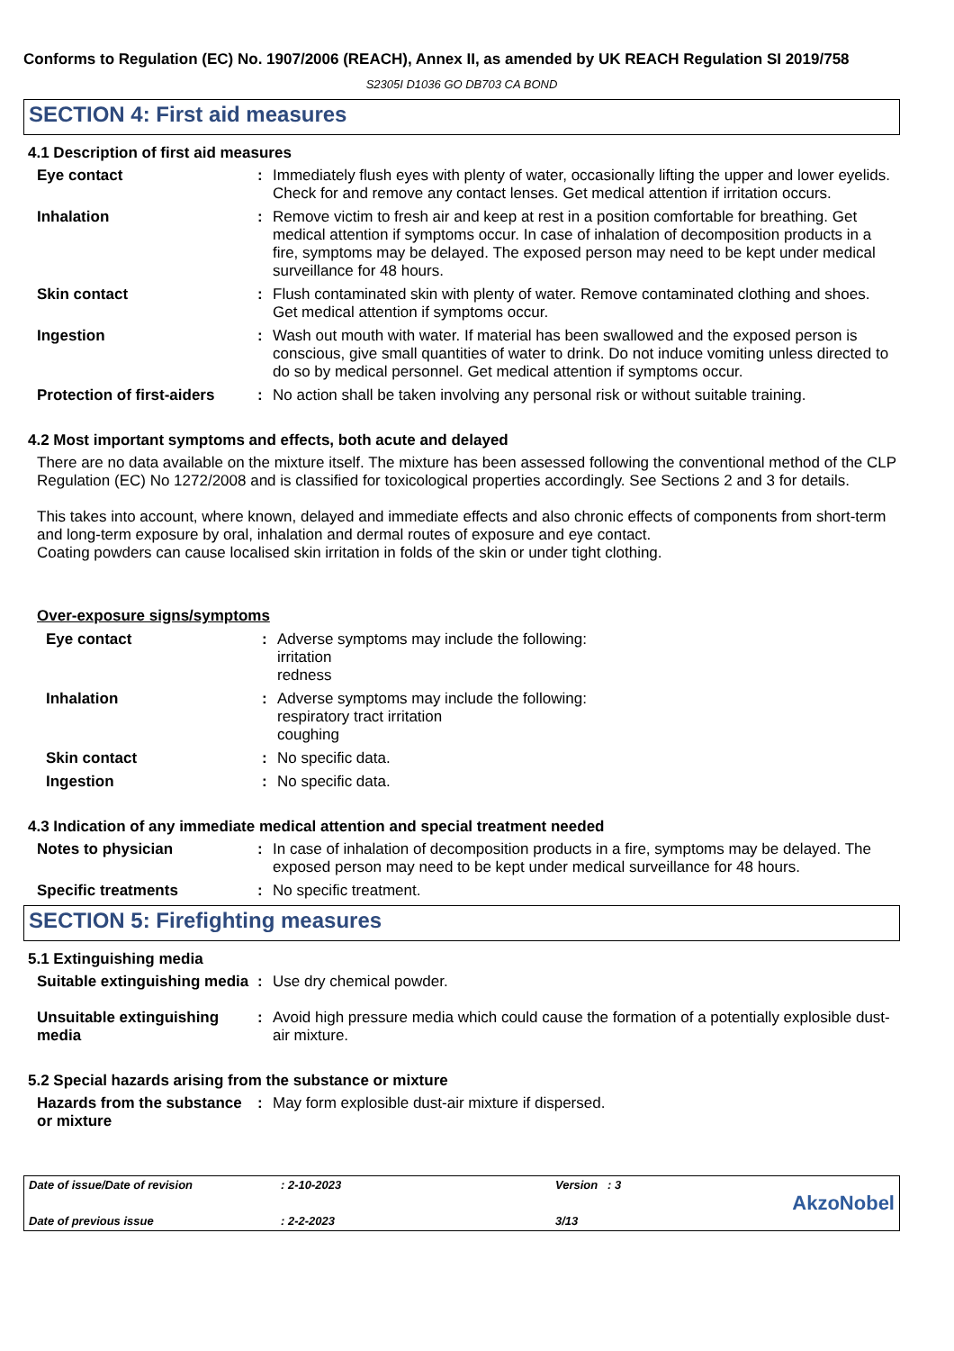Conforms to Regulation (EC) No. 1907/2006 (REACH), Annex II, as amended by UK REACH Regulation SI 2019/758
S2305I D1036 GO DB703 CA BOND
SECTION 4: First aid measures
4.1 Description of first aid measures
Eye contact : Immediately flush eyes with plenty of water, occasionally lifting the upper and lower eyelids. Check for and remove any contact lenses. Get medical attention if irritation occurs.
Inhalation : Remove victim to fresh air and keep at rest in a position comfortable for breathing. Get medical attention if symptoms occur. In case of inhalation of decomposition products in a fire, symptoms may be delayed. The exposed person may need to be kept under medical surveillance for 48 hours.
Skin contact : Flush contaminated skin with plenty of water. Remove contaminated clothing and shoes. Get medical attention if symptoms occur.
Ingestion : Wash out mouth with water. If material has been swallowed and the exposed person is conscious, give small quantities of water to drink. Do not induce vomiting unless directed to do so by medical personnel. Get medical attention if symptoms occur.
Protection of first-aiders
: No action shall be taken involving any personal risk or without suitable training.
4.2 Most important symptoms and effects, both acute and delayed
There are no data available on the mixture itself. The mixture has been assessed following the conventional method of the CLP Regulation (EC) No 1272/2008 and is classified for toxicological properties accordingly. See Sections 2 and 3 for details.
This takes into account, where known, delayed and immediate effects and also chronic effects of components from short-term and long-term exposure by oral, inhalation and dermal routes of exposure and eye contact.
Coating powders can cause localised skin irritation in folds of the skin or under tight clothing.
Over-exposure signs/symptoms
Eye contact : Adverse symptoms may include the following:
irritation
redness
Inhalation : Adverse symptoms may include the following:
respiratory tract irritation
coughing
Skin contact : No specific data.
Ingestion : No specific data.
4.3 Indication of any immediate medical attention and special treatment needed
Notes to physician : In case of inhalation of decomposition products in a fire, symptoms may be delayed. The exposed person may need to be kept under medical surveillance for 48 hours.
Specific treatments : No specific treatment.
SECTION 5: Firefighting measures
5.1 Extinguishing media
Suitable extinguishing media
: Use dry chemical powder.
Unsuitable extinguishing media
: Avoid high pressure media which could cause the formation of a potentially explosible dust-air mixture.
5.2 Special hazards arising from the substance or mixture
Hazards from the substance or mixture
: May form explosible dust-air mixture if dispersed.
Date of issue/Date of revision
Date of previous issue
: 2-10-2023
: 2-2-2023
Version : 3
3/13
AkzoNobel